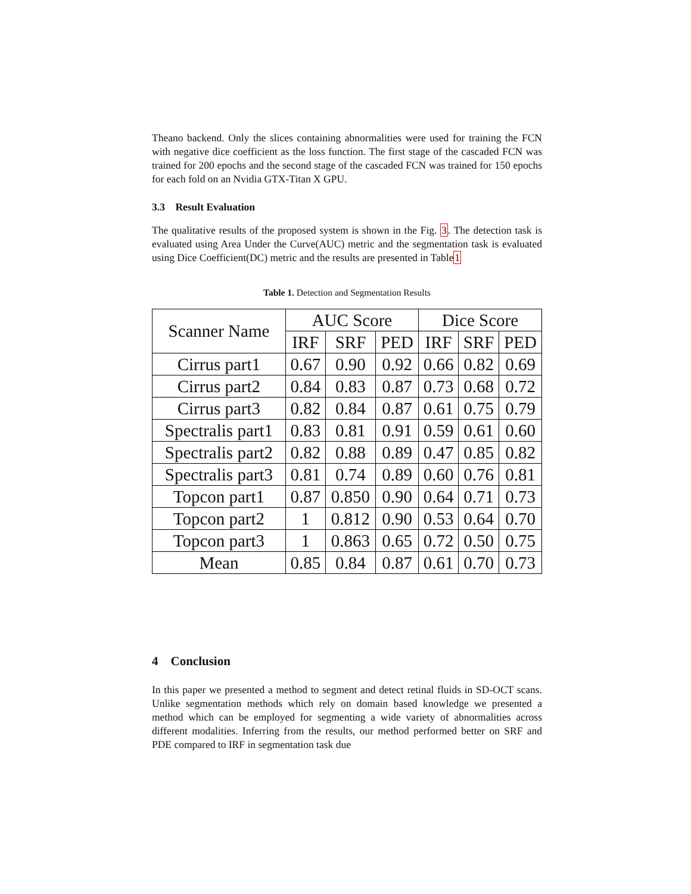Theano backend. Only the slices containing abnormalities were used for training the FCN with negative dice coefficient as the loss function. The first stage of the cascaded FCN was trained for 200 epochs and the second stage of the cascaded FCN was trained for 150 epochs for each fold on an Nvidia GTX-Titan X GPU.
3.3 Result Evaluation
The qualitative results of the proposed system is shown in the Fig. 3. The detection task is evaluated using Area Under the Curve(AUC) metric and the segmentation task is evaluated using Dice Coefficient(DC) metric and the results are presented in Table1
Table 1. Detection and Segmentation Results
| Scanner Name | AUC Score | | | Dice Score | | |
| --- | --- | --- | --- | --- | --- | --- |
| | IRF | SRF | PED | IRF | SRF | PED |
| Cirrus part1 | 0.67 | 0.90 | 0.92 | 0.66 | 0.82 | 0.69 |
| Cirrus part2 | 0.84 | 0.83 | 0.87 | 0.73 | 0.68 | 0.72 |
| Cirrus part3 | 0.82 | 0.84 | 0.87 | 0.61 | 0.75 | 0.79 |
| Spectralis part1 | 0.83 | 0.81 | 0.91 | 0.59 | 0.61 | 0.60 |
| Spectralis part2 | 0.82 | 0.88 | 0.89 | 0.47 | 0.85 | 0.82 |
| Spectralis part3 | 0.81 | 0.74 | 0.89 | 0.60 | 0.76 | 0.81 |
| Topcon part1 | 0.87 | 0.850 | 0.90 | 0.64 | 0.71 | 0.73 |
| Topcon part2 | 1 | 0.812 | 0.90 | 0.53 | 0.64 | 0.70 |
| Topcon part3 | 1 | 0.863 | 0.65 | 0.72 | 0.50 | 0.75 |
| Mean | 0.85 | 0.84 | 0.87 | 0.61 | 0.70 | 0.73 |
4 Conclusion
In this paper we presented a method to segment and detect retinal fluids in SD-OCT scans. Unlike segmentation methods which rely on domain based knowledge we presented a method which can be employed for segmenting a wide variety of abnormalities across different modalities. Inferring from the results, our method performed better on SRF and PDE compared to IRF in segmentation task due